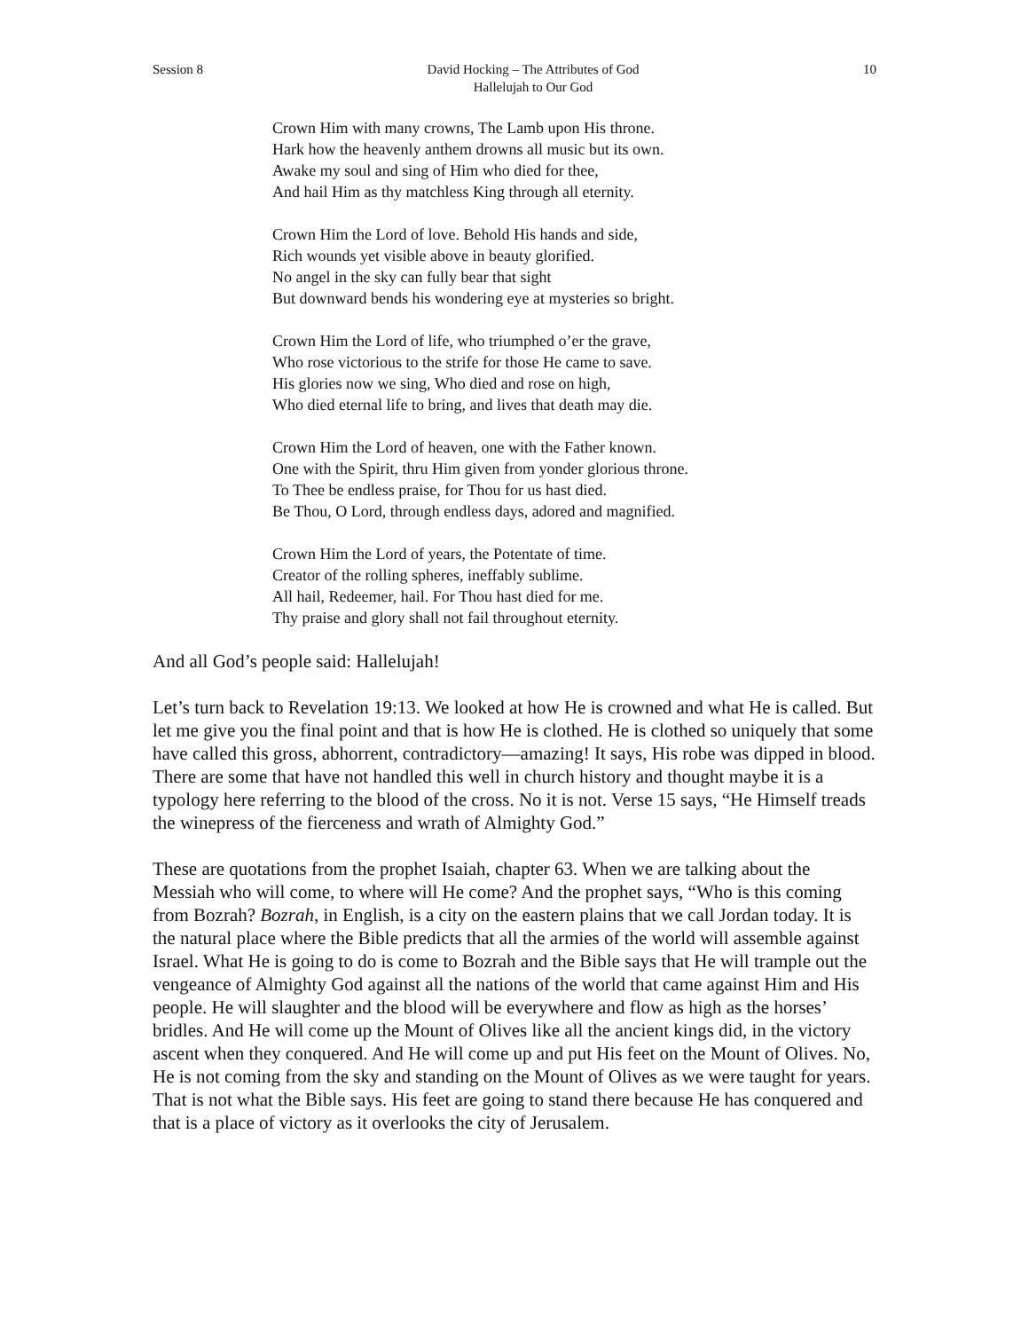Session 8 David Hocking – The Attributes of God
Hallelujah to Our God 10
Crown Him with many crowns, The Lamb upon His throne.
Hark how the heavenly anthem drowns all music but its own.
Awake my soul and sing of Him who died for thee,
And hail Him as thy matchless King through all eternity.
Crown Him the Lord of love. Behold His hands and side,
Rich wounds yet visible above in beauty glorified.
No angel in the sky can fully bear that sight
But downward bends his wondering eye at mysteries so bright.
Crown Him the Lord of life, who triumphed o’er the grave,
Who rose victorious to the strife for those He came to save.
His glories now we sing, Who died and rose on high,
Who died eternal life to bring, and lives that death may die.
Crown Him the Lord of heaven, one with the Father known.
One with the Spirit, thru Him given from yonder glorious throne.
To Thee be endless praise, for Thou for us hast died.
Be Thou, O Lord, through endless days, adored and magnified.
Crown Him the Lord of years, the Potentate of time.
Creator of the rolling spheres, ineffably sublime.
All hail, Redeemer, hail. For Thou hast died for me.
Thy praise and glory shall not fail throughout eternity.
And all God’s people said: Hallelujah!
Let’s turn back to Revelation 19:13. We looked at how He is crowned and what He is called. But let me give you the final point and that is how He is clothed. He is clothed so uniquely that some have called this gross, abhorrent, contradictory—amazing! It says, His robe was dipped in blood. There are some that have not handled this well in church history and thought maybe it is a typology here referring to the blood of the cross. No it is not. Verse 15 says, “He Himself treads the winepress of the fierceness and wrath of Almighty God.”
These are quotations from the prophet Isaiah, chapter 63. When we are talking about the Messiah who will come, to where will He come? And the prophet says, “Who is this coming from Bozrah? Bozrah, in English, is a city on the eastern plains that we call Jordan today. It is the natural place where the Bible predicts that all the armies of the world will assemble against Israel. What He is going to do is come to Bozrah and the Bible says that He will trample out the vengeance of Almighty God against all the nations of the world that came against Him and His people. He will slaughter and the blood will be everywhere and flow as high as the horses’ bridles. And He will come up the Mount of Olives like all the ancient kings did, in the victory ascent when they conquered. And He will come up and put His feet on the Mount of Olives. No, He is not coming from the sky and standing on the Mount of Olives as we were taught for years. That is not what the Bible says. His feet are going to stand there because He has conquered and that is a place of victory as it overlooks the city of Jerusalem.